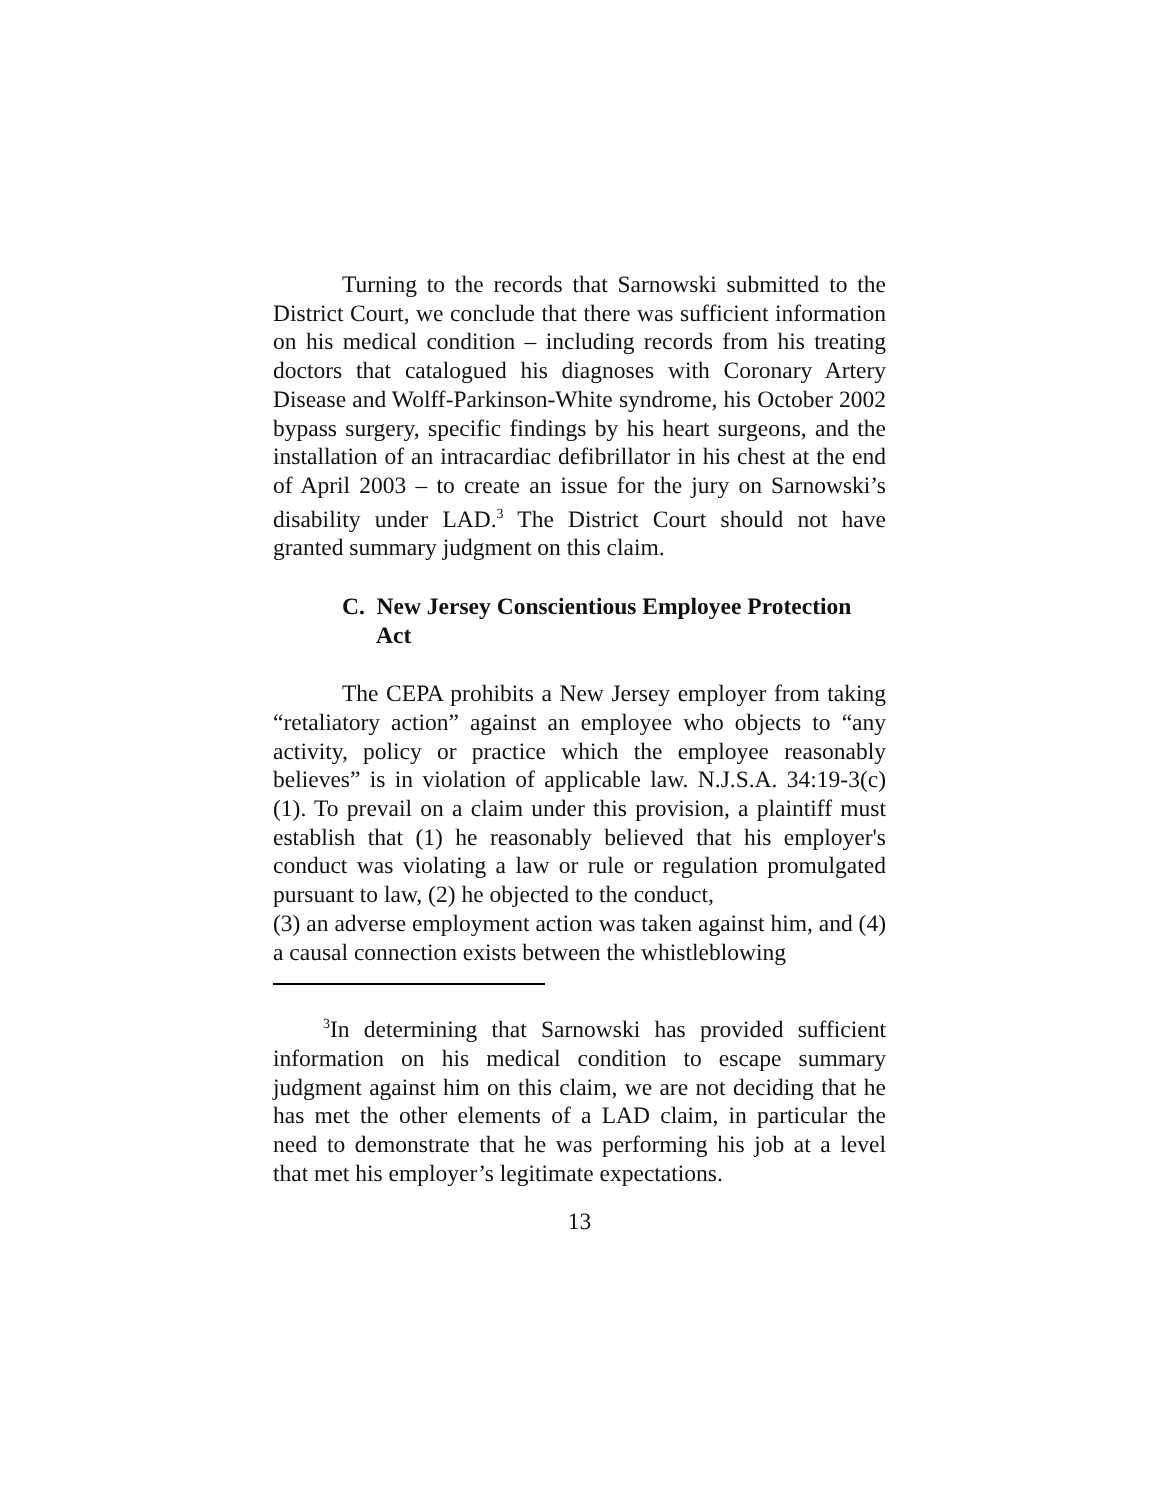Turning to the records that Sarnowski submitted to the District Court, we conclude that there was sufficient information on his medical condition – including records from his treating doctors that catalogued his diagnoses with Coronary Artery Disease and Wolff-Parkinson-White syndrome, his October 2002 bypass surgery, specific findings by his heart surgeons, and the installation of an intracardiac defibrillator in his chest at the end of April 2003 – to create an issue for the jury on Sarnowski’s disability under LAD.<sup>3</sup> The District Court should not have granted summary judgment on this claim.
C. New Jersey Conscientious Employee Protection Act
The CEPA prohibits a New Jersey employer from taking “retaliatory action” against an employee who objects to “any activity, policy or practice which the employee reasonably believes” is in violation of applicable law. N.J.S.A. 34:19-3(c)(1). To prevail on a claim under this provision, a plaintiff must establish that (1) he reasonably believed that his employer's conduct was violating a law or rule or regulation promulgated pursuant to law, (2) he objected to the conduct,
(3) an adverse employment action was taken against him, and (4) a causal connection exists between the whistleblowing
<sup>3</sup> In determining that Sarnowski has provided sufficient information on his medical condition to escape summary judgment against him on this claim, we are not deciding that he has met the other elements of a LAD claim, in particular the need to demonstrate that he was performing his job at a level that met his employer’s legitimate expectations.
13